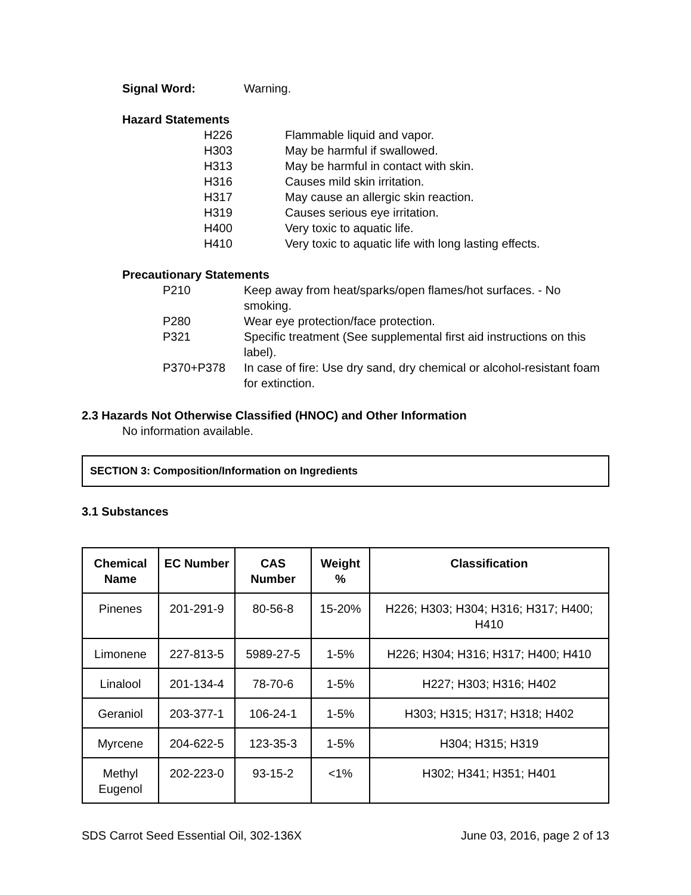Signal Word: Warning.
Hazard Statements
H226 Flammable liquid and vapor.
H303 May be harmful if swallowed.
H313 May be harmful in contact with skin.
H316 Causes mild skin irritation.
H317 May cause an allergic skin reaction.
H319 Causes serious eye irritation.
H400 Very toxic to aquatic life.
H410 Very toxic to aquatic life with long lasting effects.
Precautionary Statements
P210 Keep away from heat/sparks/open flames/hot surfaces. - No smoking.
P280 Wear eye protection/face protection.
P321 Specific treatment (See supplemental first aid instructions on this label).
P370+P378 In case of fire: Use dry sand, dry chemical or alcohol-resistant foam for extinction.
2.3 Hazards Not Otherwise Classified (HNOC) and Other Information
No information available.
SECTION 3: Composition/Information on Ingredients
3.1 Substances
| Chemical Name | EC Number | CAS Number | Weight % | Classification |
| --- | --- | --- | --- | --- |
| Pinenes | 201-291-9 | 80-56-8 | 15-20% | H226; H303; H304; H316; H317; H400; H410 |
| Limonene | 227-813-5 | 5989-27-5 | 1-5% | H226; H304; H316; H317; H400; H410 |
| Linalool | 201-134-4 | 78-70-6 | 1-5% | H227; H303; H316; H402 |
| Geraniol | 203-377-1 | 106-24-1 | 1-5% | H303; H315; H317; H318; H402 |
| Myrcene | 204-622-5 | 123-35-3 | 1-5% | H304; H315; H319 |
| Methyl Eugenol | 202-223-0 | 93-15-2 | <1% | H302; H341; H351; H401 |
SDS Carrot Seed Essential Oil, 302-136X June 03, 2016, page 2 of 13